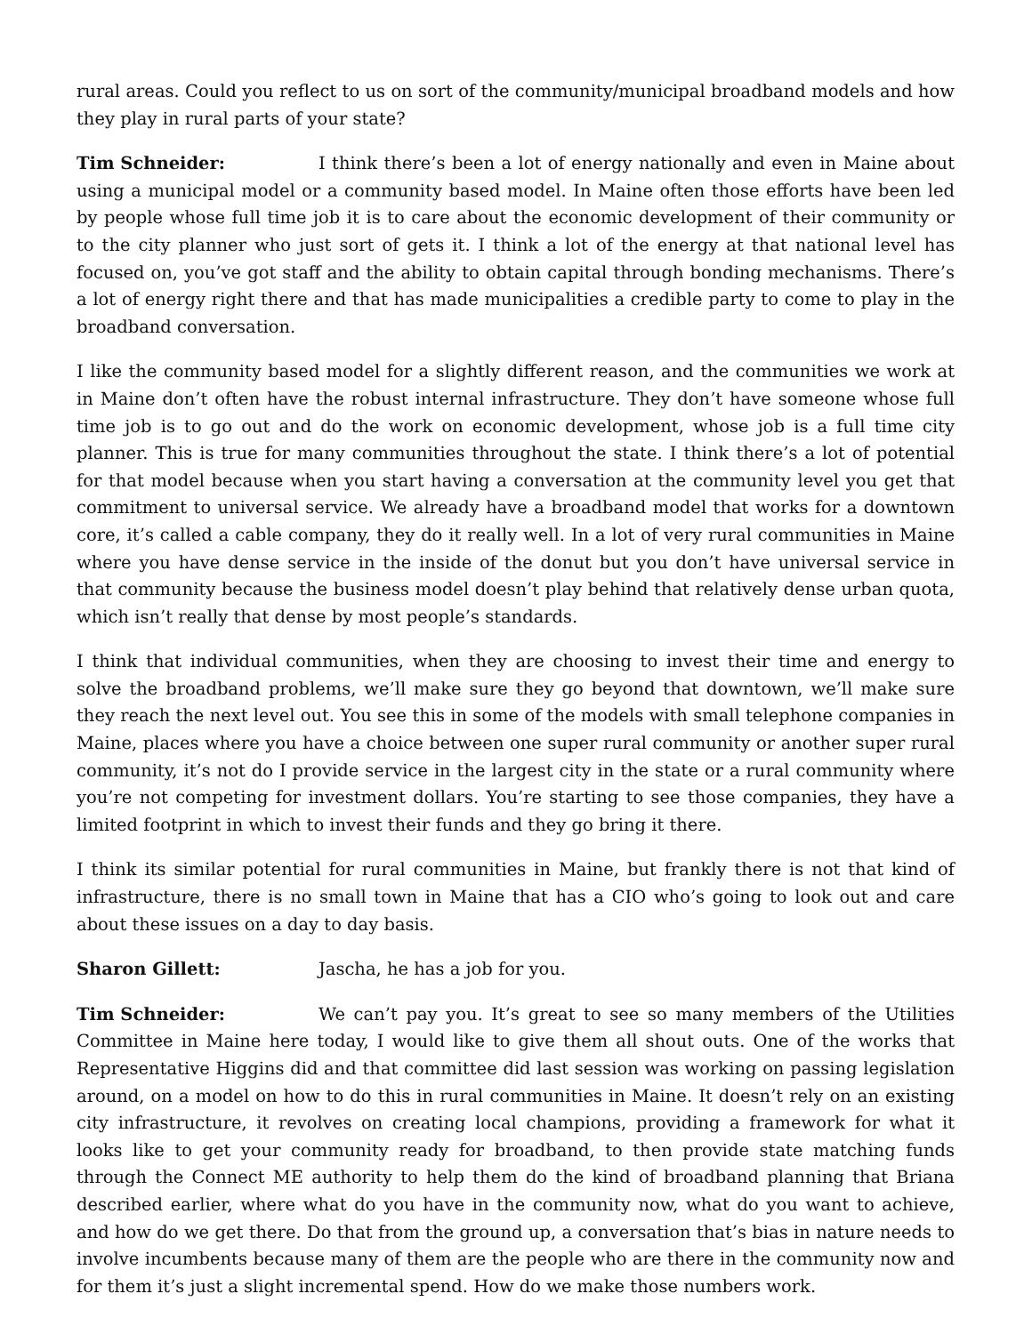rural areas. Could you reflect to us on sort of the community/municipal broadband models and how they play in rural parts of your state?
Tim Schneider: I think there’s been a lot of energy nationally and even in Maine about using a municipal model or a community based model. In Maine often those efforts have been led by people whose full time job it is to care about the economic development of their community or to the city planner who just sort of gets it. I think a lot of the energy at that national level has focused on, you’ve got staff and the ability to obtain capital through bonding mechanisms. There’s a lot of energy right there and that has made municipalities a credible party to come to play in the broadband conversation.
I like the community based model for a slightly different reason, and the communities we work at in Maine don’t often have the robust internal infrastructure. They don’t have someone whose full time job is to go out and do the work on economic development, whose job is a full time city planner. This is true for many communities throughout the state. I think there’s a lot of potential for that model because when you start having a conversation at the community level you get that commitment to universal service. We already have a broadband model that works for a downtown core, it’s called a cable company, they do it really well. In a lot of very rural communities in Maine where you have dense service in the inside of the donut but you don’t have universal service in that community because the business model doesn’t play behind that relatively dense urban quota, which isn’t really that dense by most people’s standards.
I think that individual communities, when they are choosing to invest their time and energy to solve the broadband problems, we’ll make sure they go beyond that downtown, we’ll make sure they reach the next level out. You see this in some of the models with small telephone companies in Maine, places where you have a choice between one super rural community or another super rural community, it’s not do I provide service in the largest city in the state or a rural community where you’re not competing for investment dollars. You’re starting to see those companies, they have a limited footprint in which to invest their funds and they go bring it there.
I think its similar potential for rural communities in Maine, but frankly there is not that kind of infrastructure, there is no small town in Maine that has a CIO who’s going to look out and care about these issues on a day to day basis.
Sharon Gillett: Jascha, he has a job for you.
Tim Schneider: We can’t pay you. It’s great to see so many members of the Utilities Committee in Maine here today, I would like to give them all shout outs. One of the works that Representative Higgins did and that committee did last session was working on passing legislation around, on a model on how to do this in rural communities in Maine. It doesn’t rely on an existing city infrastructure, it revolves on creating local champions, providing a framework for what it looks like to get your community ready for broadband, to then provide state matching funds through the Connect ME authority to help them do the kind of broadband planning that Briana described earlier, where what do you have in the community now, what do you want to achieve, and how do we get there. Do that from the ground up, a conversation that’s bias in nature needs to involve incumbents because many of them are the people who are there in the community now and for them it’s just a slight incremental spend. How do we make those numbers work.